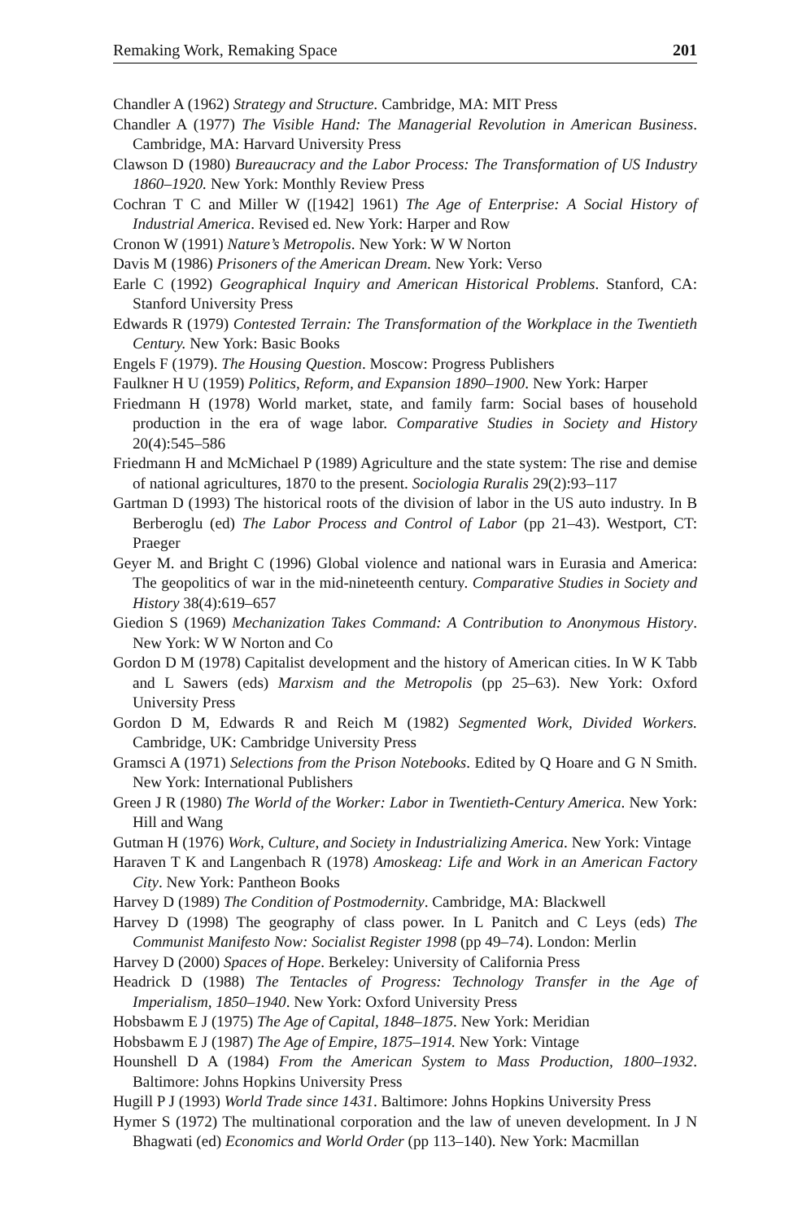Remaking Work, Remaking Space 201
Chandler A (1962) Strategy and Structure. Cambridge, MA: MIT Press
Chandler A (1977) The Visible Hand: The Managerial Revolution in American Business. Cambridge, MA: Harvard University Press
Clawson D (1980) Bureaucracy and the Labor Process: The Transformation of US Industry 1860–1920. New York: Monthly Review Press
Cochran T C and Miller W ([1942] 1961) The Age of Enterprise: A Social History of Industrial America. Revised ed. New York: Harper and Row
Cronon W (1991) Nature’s Metropolis. New York: W W Norton
Davis M (1986) Prisoners of the American Dream. New York: Verso
Earle C (1992) Geographical Inquiry and American Historical Problems. Stanford, CA: Stanford University Press
Edwards R (1979) Contested Terrain: The Transformation of the Workplace in the Twentieth Century. New York: Basic Books
Engels F (1979). The Housing Question. Moscow: Progress Publishers
Faulkner H U (1959) Politics, Reform, and Expansion 1890–1900. New York: Harper
Friedmann H (1978) World market, state, and family farm: Social bases of household production in the era of wage labor. Comparative Studies in Society and History 20(4):545–586
Friedmann H and McMichael P (1989) Agriculture and the state system: The rise and demise of national agricultures, 1870 to the present. Sociologia Ruralis 29(2):93–117
Gartman D (1993) The historical roots of the division of labor in the US auto industry. In B Berberoglu (ed) The Labor Process and Control of Labor (pp 21–43). Westport, CT: Praeger
Geyer M. and Bright C (1996) Global violence and national wars in Eurasia and America: The geopolitics of war in the mid-nineteenth century. Comparative Studies in Society and History 38(4):619–657
Giedion S (1969) Mechanization Takes Command: A Contribution to Anonymous History. New York: W W Norton and Co
Gordon D M (1978) Capitalist development and the history of American cities. In W K Tabb and L Sawers (eds) Marxism and the Metropolis (pp 25–63). New York: Oxford University Press
Gordon D M, Edwards R and Reich M (1982) Segmented Work, Divided Workers. Cambridge, UK: Cambridge University Press
Gramsci A (1971) Selections from the Prison Notebooks. Edited by Q Hoare and G N Smith. New York: International Publishers
Green J R (1980) The World of the Worker: Labor in Twentieth-Century America. New York: Hill and Wang
Gutman H (1976) Work, Culture, and Society in Industrializing America. New York: Vintage
Haraven T K and Langenbach R (1978) Amoskeag: Life and Work in an American Factory City. New York: Pantheon Books
Harvey D (1989) The Condition of Postmodernity. Cambridge, MA: Blackwell
Harvey D (1998) The geography of class power. In L Panitch and C Leys (eds) The Communist Manifesto Now: Socialist Register 1998 (pp 49–74). London: Merlin
Harvey D (2000) Spaces of Hope. Berkeley: University of California Press
Headrick D (1988) The Tentacles of Progress: Technology Transfer in the Age of Imperialism, 1850–1940. New York: Oxford University Press
Hobsbawm E J (1975) The Age of Capital, 1848–1875. New York: Meridian
Hobsbawm E J (1987) The Age of Empire, 1875–1914. New York: Vintage
Hounshell D A (1984) From the American System to Mass Production, 1800–1932. Baltimore: Johns Hopkins University Press
Hugill P J (1993) World Trade since 1431. Baltimore: Johns Hopkins University Press
Hymer S (1972) The multinational corporation and the law of uneven development. In J N Bhagwati (ed) Economics and World Order (pp 113–140). New York: Macmillan